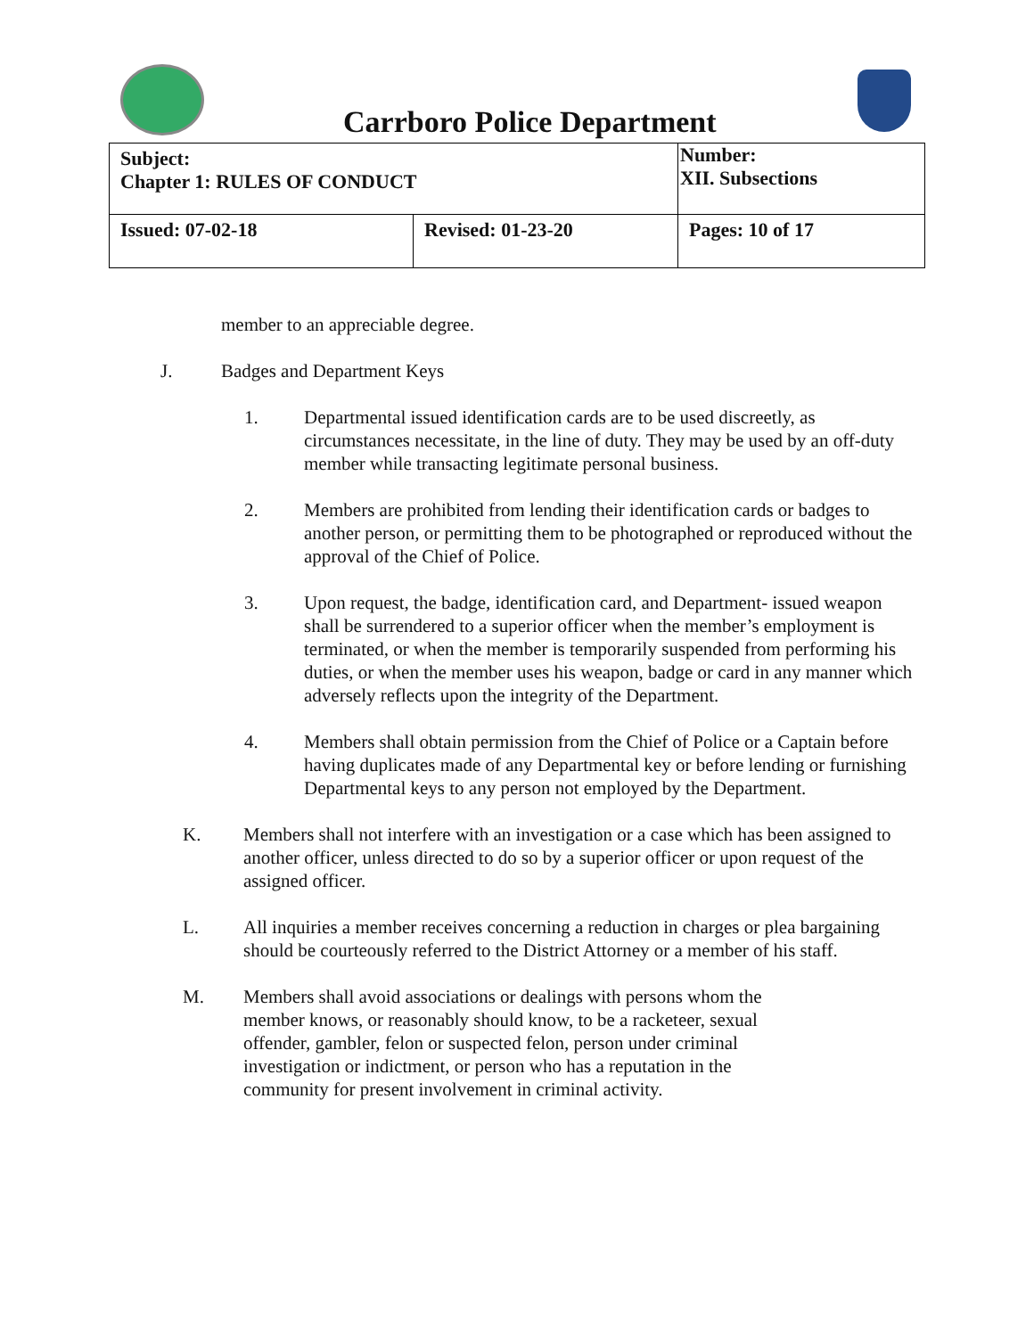Carrboro Police Department
| Subject: Chapter 1: RULES OF CONDUCT | | Number: XII. Subsections |
| Issued: 07-02-18 | Revised: 01-23-20 | Pages: 10 of 17 |
member to an appreciable degree.
J. Badges and Department Keys
1. Departmental issued identification cards are to be used discreetly, as circumstances necessitate, in the line of duty. They may be used by an off-duty member while transacting legitimate personal business.
2. Members are prohibited from lending their identification cards or badges to another person, or permitting them to be photographed or reproduced without the approval of the Chief of Police.
3. Upon request, the badge, identification card, and Department- issued weapon shall be surrendered to a superior officer when the member’s employment is terminated, or when the member is temporarily suspended from performing his duties, or when the member uses his weapon, badge or card in any manner which adversely reflects upon the integrity of the Department.
4. Members shall obtain permission from the Chief of Police or a Captain before having duplicates made of any Departmental key or before lending or furnishing Departmental keys to any person not employed by the Department.
K. Members shall not interfere with an investigation or a case which has been assigned to another officer, unless directed to do so by a superior officer or upon request of the assigned officer.
L. All inquiries a member receives concerning a reduction in charges or plea bargaining should be courteously referred to the District Attorney or a member of his staff.
M. Members shall avoid associations or dealings with persons whom the member knows, or reasonably should know, to be a racketeer, sexual offender, gambler, felon or suspected felon, person under criminal investigation or indictment, or person who has a reputation in the community for present involvement in criminal activity.